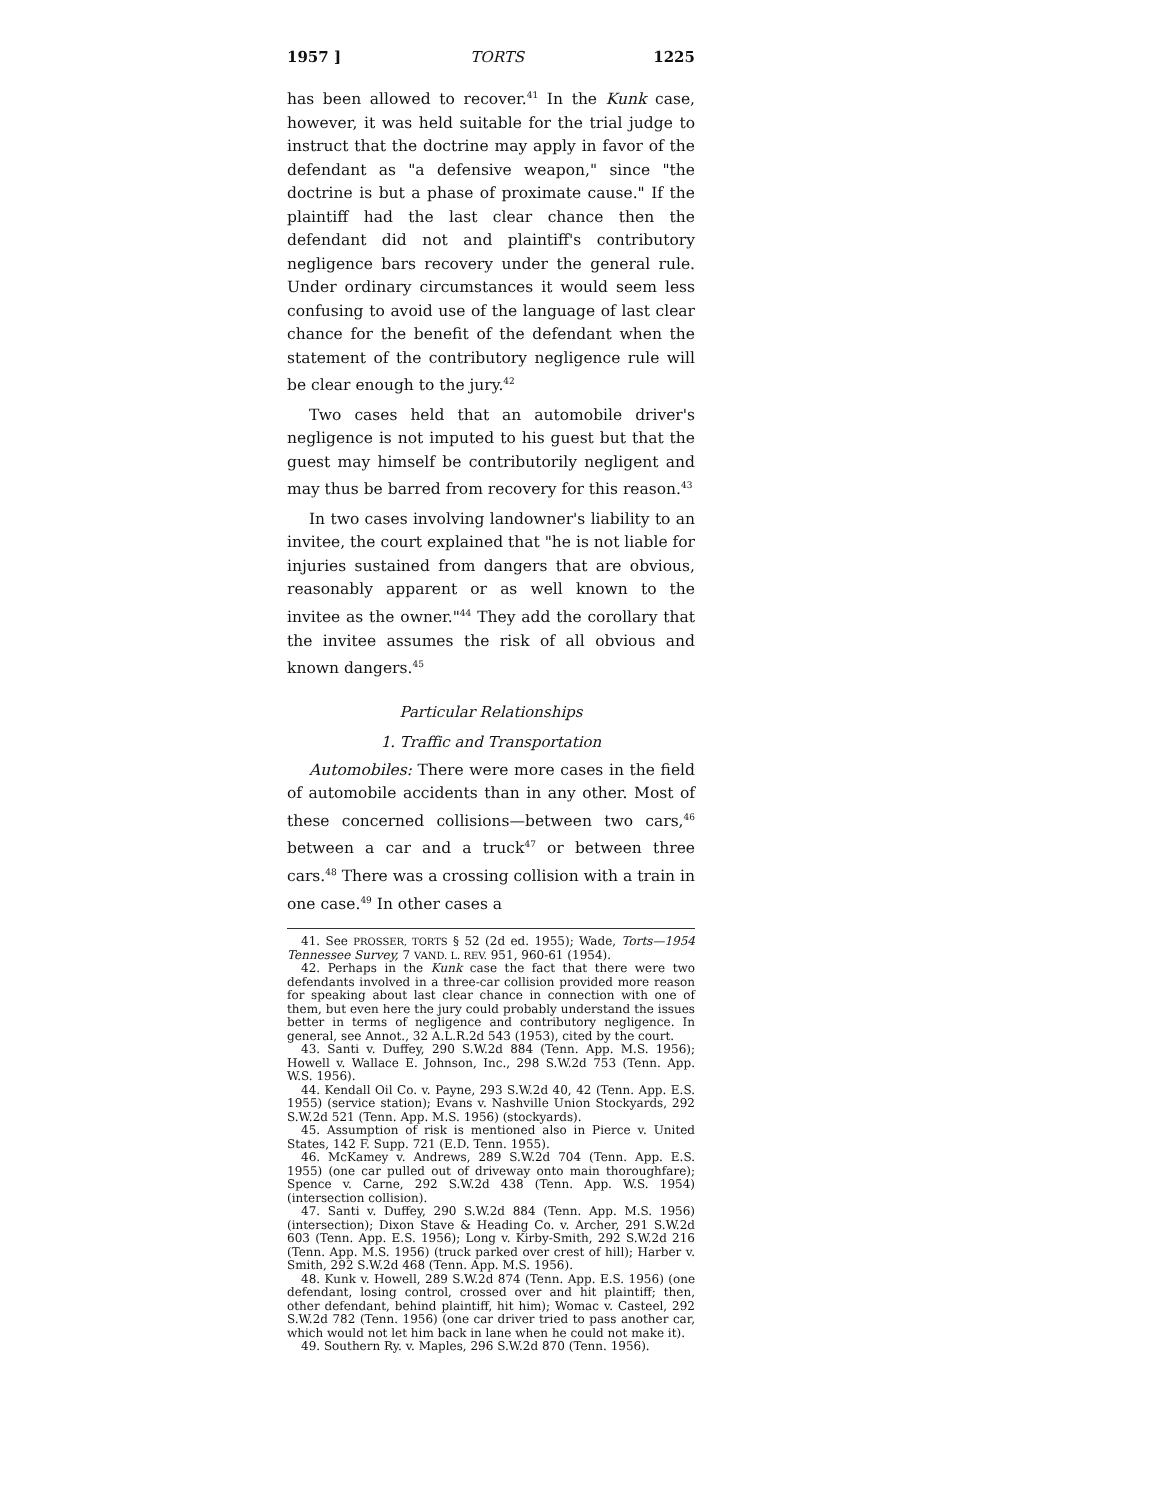1957 ] TORTS 1225
has been allowed to recover.<sup>41</sup> In the Kunk case, however, it was held suitable for the trial judge to instruct that the doctrine may apply in favor of the defendant as "a defensive weapon," since "the doctrine is but a phase of proximate cause." If the plaintiff had the last clear chance then the defendant did not and plaintiff's contributory negligence bars recovery under the general rule. Under ordinary circumstances it would seem less confusing to avoid use of the language of last clear chance for the benefit of the defendant when the statement of the contributory negligence rule will be clear enough to the jury.<sup>42</sup>
Two cases held that an automobile driver's negligence is not imputed to his guest but that the guest may himself be contributorily negligent and may thus be barred from recovery for this reason.<sup>43</sup>
In two cases involving landowner's liability to an invitee, the court explained that "he is not liable for injuries sustained from dangers that are obvious, reasonably apparent or as well known to the invitee as the owner."<sup>44</sup> They add the corollary that the invitee assumes the risk of all obvious and known dangers.<sup>45</sup>
Particular Relationships
1. Traffic and Transportation
Automobiles: There were more cases in the field of automobile accidents than in any other. Most of these concerned collisions—between two cars,<sup>46</sup> between a car and a truck<sup>47</sup> or between three cars.<sup>48</sup> There was a crossing collision with a train in one case.<sup>49</sup> In other cases a
41. See PROSSER, TORTS § 52 (2d ed. 1955); Wade, Torts—1954 Tennessee Survey, 7 VAND. L. REV. 951, 960-61 (1954).
42. Perhaps in the Kunk case the fact that there were two defendants involved in a three-car collision provided more reason for speaking about last clear chance in connection with one of them, but even here the jury could probably understand the issues better in terms of negligence and contributory negligence. In general, see Annot., 32 A.L.R.2d 543 (1953), cited by the court.
43. Santi v. Duffey, 290 S.W.2d 884 (Tenn. App. M.S. 1956); Howell v. Wallace E. Johnson, Inc., 298 S.W.2d 753 (Tenn. App. W.S. 1956).
44. Kendall Oil Co. v. Payne, 293 S.W.2d 40, 42 (Tenn. App. E.S. 1955) (service station); Evans v. Nashville Union Stockyards, 292 S.W.2d 521 (Tenn. App. M.S. 1956) (stockyards).
45. Assumption of risk is mentioned also in Pierce v. United States, 142 F. Supp. 721 (E.D. Tenn. 1955).
46. McKamey v. Andrews, 289 S.W.2d 704 (Tenn. App. E.S. 1955) (one car pulled out of driveway onto main thoroughfare); Spence v. Carne, 292 S.W.2d 438 (Tenn. App. W.S. 1954) (intersection collision).
47. Santi v. Duffey, 290 S.W.2d 884 (Tenn. App. M.S. 1956) (intersection); Dixon Stave & Heading Co. v. Archer, 291 S.W.2d 603 (Tenn. App. E.S. 1956); Long v. Kirby-Smith, 292 S.W.2d 216 (Tenn. App. M.S. 1956) (truck parked over crest of hill); Harber v. Smith, 292 S.W.2d 468 (Tenn. App. M.S. 1956).
48. Kunk v. Howell, 289 S.W.2d 874 (Tenn. App. E.S. 1956) (one defendant, losing control, crossed over and hit plaintiff; then, other defendant, behind plaintiff, hit him); Womac v. Casteel, 292 S.W.2d 782 (Tenn. 1956) (one car driver tried to pass another car, which would not let him back in lane when he could not make it).
49. Southern Ry. v. Maples, 296 S.W.2d 870 (Tenn. 1956).